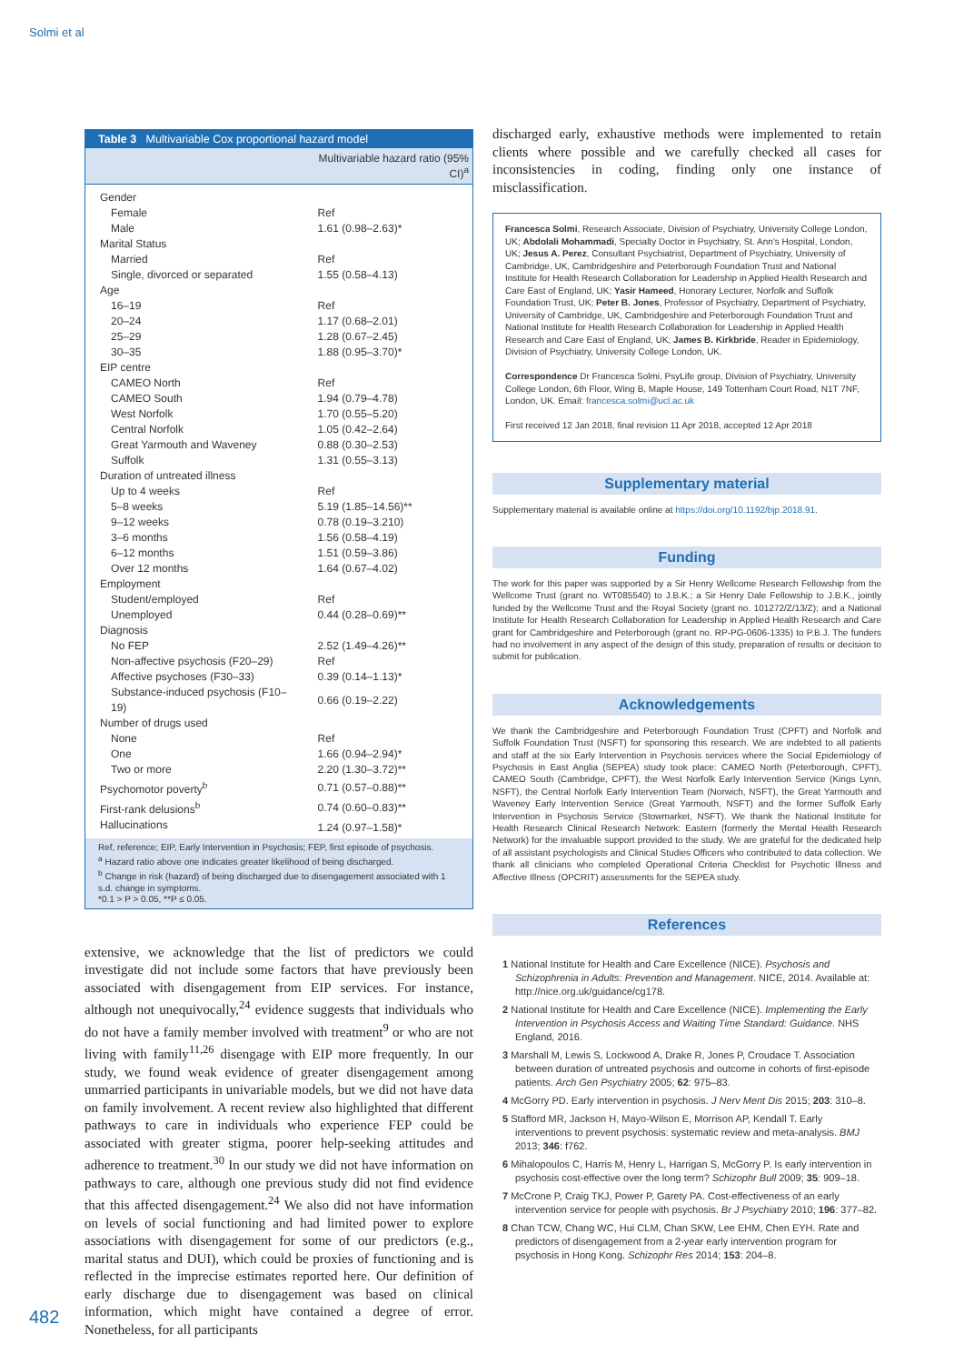Solmi et al
| Table 3 Multivariable Cox proportional hazard model | |
| --- | --- |
| | Multivariable hazard ratio (95% CI)<sup>a</sup> |
| Gender | |
| Female | Ref |
| Male | 1.61 (0.98–2.63)* |
| Marital Status | |
| Married | Ref |
| Single, divorced or separated | 1.55 (0.58–4.13) |
| Age | |
| 16–19 | Ref |
| 20–24 | 1.17 (0.68–2.01) |
| 25–29 | 1.28 (0.67–2.45) |
| 30–35 | 1.88 (0.95–3.70)* |
| EIP centre | |
| CAMEO North | Ref |
| CAMEO South | 1.94 (0.79–4.78) |
| West Norfolk | 1.70 (0.55–5.20) |
| Central Norfolk | 1.05 (0.42–2.64) |
| Great Yarmouth and Waveney | 0.88 (0.30–2.53) |
| Suffolk | 1.31 (0.55–3.13) |
| Duration of untreated illness | |
| Up to 4 weeks | Ref |
| 5–8 weeks | 5.19 (1.85–14.56)** |
| 9–12 weeks | 0.78 (0.19–3.210) |
| 3–6 months | 1.56 (0.58–4.19) |
| 6–12 months | 1.51 (0.59–3.86) |
| Over 12 months | 1.64 (0.67–4.02) |
| Employment | |
| Student/employed | Ref |
| Unemployed | 0.44 (0.28–0.69)** |
| Diagnosis | |
| No FEP | 2.52 (1.49–4.26)** |
| Non-affective psychosis (F20–29) | Ref |
| Affective psychoses (F30–33) | 0.39 (0.14–1.13)* |
| Substance-induced psychosis (F10–19) | 0.66 (0.19–2.22) |
| Number of drugs used | |
| None | Ref |
| One | 1.66 (0.94–2.94)* |
| Two or more | 2.20 (1.30–3.72)** |
| Psychomotor poverty<sup>b</sup> | 0.71 (0.57–0.88)** |
| First-rank delusions<sup>b</sup> | 0.74 (0.60–0.83)** |
| Hallucinations | 1.24 (0.97–1.58)* |
| Ref, reference; EIP, Early Intervention in Psychosis; FEP, first episode of psychosis. <sup>a</sup> Hazard ratio above one indicates greater likelihood of being discharged. <sup>b</sup> Change in risk (hazard) of being discharged due to disengagement associated with 1 s.d. change in symptoms. *0.1 > P > 0.05, **P ≤ 0.05. | |
extensive, we acknowledge that the list of predictors we could investigate did not include some factors that have previously been associated with disengagement from EIP services. For instance, although not unequivocally,<sup>24</sup> evidence suggests that individuals who do not have a family member involved with treatment<sup>9</sup> or who are not living with family<sup>11,26</sup> disengage with EIP more frequently. In our study, we found weak evidence of greater disengagement among unmarried participants in univariable models, but we did not have data on family involvement. A recent review also highlighted that different pathways to care in individuals who experience FEP could be associated with greater stigma, poorer help-seeking attitudes and adherence to treatment.<sup>30</sup> In our study we did not have information on pathways to care, although one previous study did not find evidence that this affected disengagement.<sup>24</sup> We also did not have information on levels of social functioning and had limited power to explore associations with disengagement for some of our predictors (e.g., marital status and DUI), which could be proxies of functioning and is reflected in the imprecise estimates reported here. Our definition of early discharge due to disengagement was based on clinical information, which might have contained a degree of error. Nonetheless, for all participants
discharged early, exhaustive methods were implemented to retain clients where possible and we carefully checked all cases for inconsistencies in coding, finding only one instance of misclassification.
Francesca Solmi, Research Associate, Division of Psychiatry, University College London, UK; Abdolali Mohammadi, Specialty Doctor in Psychiatry, St. Ann's Hospital, London, UK; Jesus A. Perez, Consultant Psychiatrist, Department of Psychiatry, University of Cambridge, UK, Cambridgeshire and Peterborough Foundation Trust and National Institute for Health Research Collaboration for Leadership in Applied Health Research and Care East of England, UK; Yasir Hameed, Honorary Lecturer, Norfolk and Suffolk Foundation Trust, UK; Peter B. Jones, Professor of Psychiatry, Department of Psychiatry, University of Cambridge, UK, Cambridgeshire and Peterborough Foundation Trust and National Institute for Health Research Collaboration for Leadership in Applied Health Research and Care East of England, UK; James B. Kirkbride, Reader in Epidemiology, Division of Psychiatry, University College London, UK.
Correspondence Dr Francesca Solmi, PsyLife group, Division of Psychiatry, University College London, 6th Floor, Wing B, Maple House, 149 Tottenham Court Road, N1T 7NF, London, UK. Email: francesca.solmi@ucl.ac.uk
First received 12 Jan 2018, final revision 11 Apr 2018, accepted 12 Apr 2018
Supplementary material
Supplementary material is available online at https://doi.org/10.1192/bjp.2018.91.
Funding
The work for this paper was supported by a Sir Henry Wellcome Research Fellowship from the Wellcome Trust (grant no. WT085540) to J.B.K.; a Sir Henry Dale Fellowship to J.B.K., jointly funded by the Wellcome Trust and the Royal Society (grant no. 101272/Z/13/Z); and a National Institute for Health Research Collaboration for Leadership in Applied Health Research and Care grant for Cambridgeshire and Peterborough (grant no. RP-PG-0606-1335) to P.B.J. The funders had no involvement in any aspect of the design of this study, preparation of results or decision to submit for publication.
Acknowledgements
We thank the Cambridgeshire and Peterborough Foundation Trust (CPFT) and Norfolk and Suffolk Foundation Trust (NSFT) for sponsoring this research. We are indebted to all patients and staff at the six Early Intervention in Psychosis services where the Social Epidemiology of Psychosis in East Anglia (SEPEA) study took place: CAMEO North (Peterborough, CPFT), CAMEO South (Cambridge, CPFT), the West Norfolk Early Intervention Service (Kings Lynn, NSFT), the Central Norfolk Early Intervention Team (Norwich, NSFT), the Great Yarmouth and Waveney Early Intervention Service (Great Yarmouth, NSFT) and the former Suffolk Early Intervention in Psychosis Service (Stowmarket, NSFT). We thank the National Institute for Health Research Clinical Research Network: Eastern (formerly the Mental Health Research Network) for the invaluable support provided to the study. We are grateful for the dedicated help of all assistant psychologists and Clinical Studies Officers who contributed to data collection. We thank all clinicians who completed Operational Criteria Checklist for Psychotic Illness and Affective Illness (OPCRIT) assessments for the SEPEA study.
References
1 National Institute for Health and Care Excellence (NICE). Psychosis and Schizophrenia in Adults: Prevention and Management. NICE, 2014. Available at: http://nice.org.uk/guidance/cg178.
2 National Institute for Health and Care Excellence (NICE). Implementing the Early Intervention in Psychosis Access and Waiting Time Standard: Guidance. NHS England, 2016.
3 Marshall M, Lewis S, Lockwood A, Drake R, Jones P, Croudace T. Association between duration of untreated psychosis and outcome in cohorts of first-episode patients. Arch Gen Psychiatry 2005; 62: 975–83.
4 McGorry PD. Early intervention in psychosis. J Nerv Ment Dis 2015; 203: 310–8.
5 Stafford MR, Jackson H, Mayo-Wilson E, Morrison AP, Kendall T. Early interventions to prevent psychosis: systematic review and meta-analysis. BMJ 2013; 346: f762.
6 Mihalopoulos C, Harris M, Henry L, Harrigan S, McGorry P. Is early intervention in psychosis cost-effective over the long term? Schizophr Bull 2009; 35: 909–18.
7 McCrone P, Craig TKJ, Power P, Garety PA. Cost-effectiveness of an early intervention service for people with psychosis. Br J Psychiatry 2010; 196: 377–82.
8 Chan TCW, Chang WC, Hui CLM, Chan SKW, Lee EHM, Chen EYH. Rate and predictors of disengagement from a 2-year early intervention program for psychosis in Hong Kong. Schizophr Res 2014; 153: 204–8.
482